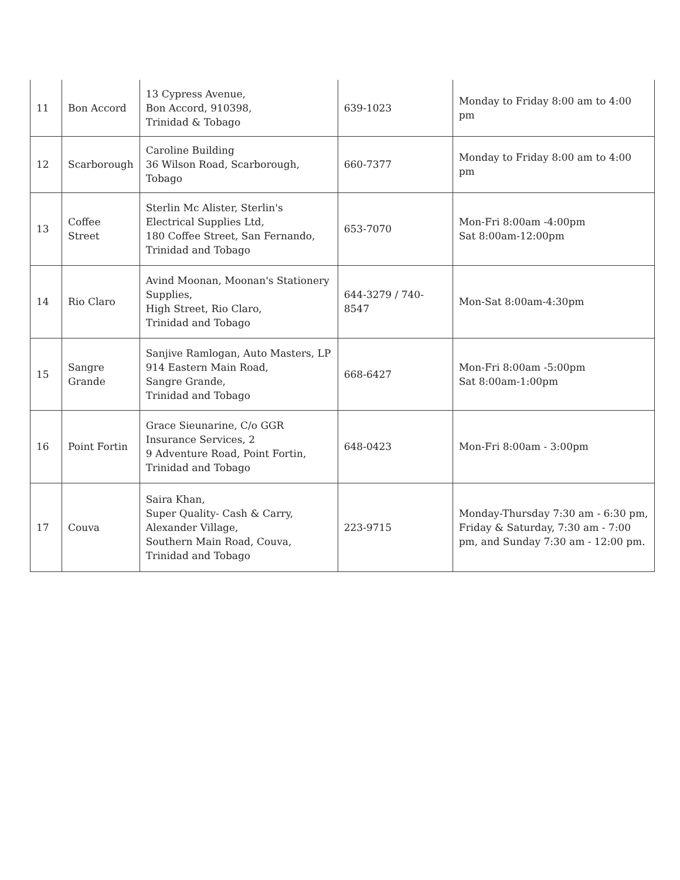| 11 | Bon Accord | 13 Cypress Avenue, Bon Accord, 910398, Trinidad & Tobago | 639-1023 | Monday to Friday 8:00 am to 4:00 pm |
| 12 | Scarborough | Caroline Building 36 Wilson Road, Scarborough, Tobago | 660-7377 | Monday to Friday 8:00 am to 4:00 pm |
| 13 | Coffee Street | Sterlin Mc Alister, Sterlin's Electrical Supplies Ltd, 180 Coffee Street, San Fernando, Trinidad and Tobago | 653-7070 | Mon-Fri 8:00am -4:00pm Sat 8:00am-12:00pm |
| 14 | Rio Claro | Avind Moonan, Moonan's Stationery Supplies, High Street, Rio Claro, Trinidad and Tobago | 644-3279 / 740-8547 | Mon-Sat 8:00am-4:30pm |
| 15 | Sangre Grande | Sanjive Ramlogan, Auto Masters, LP 914 Eastern Main Road, Sangre Grande, Trinidad and Tobago | 668-6427 | Mon-Fri 8:00am -5:00pm Sat 8:00am-1:00pm |
| 16 | Point Fortin | Grace Sieunarine, C/o GGR Insurance Services, 2 9 Adventure Road, Point Fortin, Trinidad and Tobago | 648-0423 | Mon-Fri 8:00am - 3:00pm |
| 17 | Couva | Saira Khan, Super Quality- Cash & Carry, Alexander Village, Southern Main Road, Couva, Trinidad and Tobago | 223-9715 | Monday-Thursday 7:30 am - 6:30 pm, Friday & Saturday, 7:30 am - 7:00 pm, and Sunday 7:30 am - 12:00 pm. |